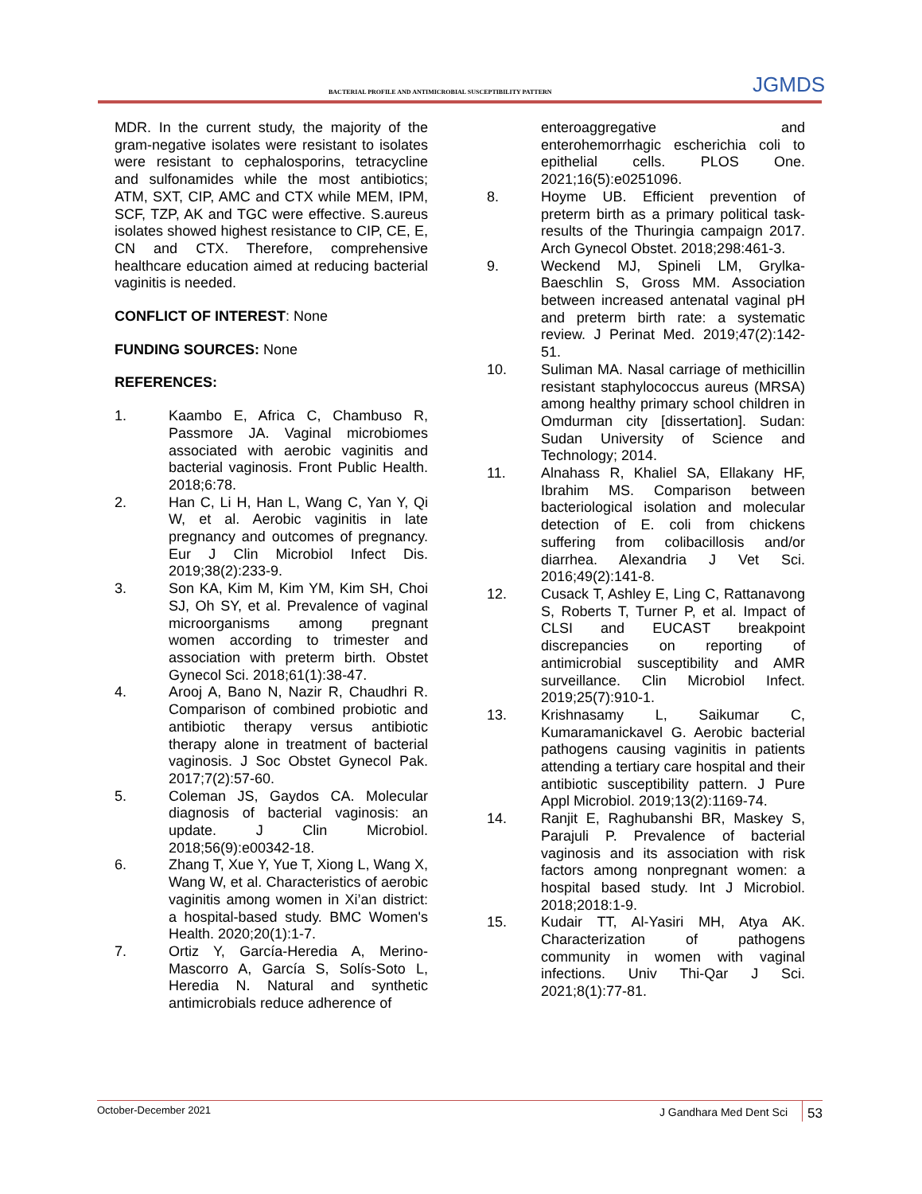BACTERIAL PROFILE AND ANTIMICROBIAL SUSCEPTIBILITY PATTERN JGMDS
MDR. In the current study, the majority of the gram-negative isolates were resistant to isolates were resistant to cephalosporins, tetracycline and sulfonamides while the most antibiotics; ATM, SXT, CIP, AMC and CTX while MEM, IPM, SCF, TZP, AK and TGC were effective. S.aureus isolates showed highest resistance to CIP, CE, E, CN and CTX. Therefore, comprehensive healthcare education aimed at reducing bacterial vaginitis is needed.
CONFLICT OF INTEREST: None
FUNDING SOURCES: None
REFERENCES:
1. Kaambo E, Africa C, Chambuso R, Passmore JA. Vaginal microbiomes associated with aerobic vaginitis and bacterial vaginosis. Front Public Health. 2018;6:78.
2. Han C, Li H, Han L, Wang C, Yan Y, Qi W, et al. Aerobic vaginitis in late pregnancy and outcomes of pregnancy. Eur J Clin Microbiol Infect Dis. 2019;38(2):233-9.
3. Son KA, Kim M, Kim YM, Kim SH, Choi SJ, Oh SY, et al. Prevalence of vaginal microorganisms among pregnant women according to trimester and association with preterm birth. Obstet Gynecol Sci. 2018;61(1):38-47.
4. Arooj A, Bano N, Nazir R, Chaudhri R. Comparison of combined probiotic and antibiotic therapy versus antibiotic therapy alone in treatment of bacterial vaginosis. J Soc Obstet Gynecol Pak. 2017;7(2):57-60.
5. Coleman JS, Gaydos CA. Molecular diagnosis of bacterial vaginosis: an update. J Clin Microbiol. 2018;56(9):e00342-18.
6. Zhang T, Xue Y, Yue T, Xiong L, Wang X, Wang W, et al. Characteristics of aerobic vaginitis among women in Xi’an district: a hospital-based study. BMC Women's Health. 2020;20(1):1-7.
7. Ortiz Y, García-Heredia A, Merino-Mascorro A, García S, Solís-Soto L, Heredia N. Natural and synthetic antimicrobials reduce adherence of
enteroaggregative and enterohemorrhagic escherichia coli to epithelial cells. PLOS One. 2021;16(5):e0251096.
8. Hoyme UB. Efficient prevention of preterm birth as a primary political task-results of the Thuringia campaign 2017. Arch Gynecol Obstet. 2018;298:461-3.
9. Weckend MJ, Spineli LM, Grylka-Baeschlin S, Gross MM. Association between increased antenatal vaginal pH and preterm birth rate: a systematic review. J Perinat Med. 2019;47(2):142-51.
10. Suliman MA. Nasal carriage of methicillin resistant staphylococcus aureus (MRSA) among healthy primary school children in Omdurman city [dissertation]. Sudan: Sudan University of Science and Technology; 2014.
11. Alnahass R, Khaliel SA, Ellakany HF, Ibrahim MS. Comparison between bacteriological isolation and molecular detection of E. coli from chickens suffering from colibacillosis and/or diarrhea. Alexandria J Vet Sci. 2016;49(2):141-8.
12. Cusack T, Ashley E, Ling C, Rattanavong S, Roberts T, Turner P, et al. Impact of CLSI and EUCAST breakpoint discrepancies on reporting of antimicrobial susceptibility and AMR surveillance. Clin Microbiol Infect. 2019;25(7):910-1.
13. Krishnasamy L, Saikumar C, Kumaramanickavel G. Aerobic bacterial pathogens causing vaginitis in patients attending a tertiary care hospital and their antibiotic susceptibility pattern. J Pure Appl Microbiol. 2019;13(2):1169-74.
14. Ranjit E, Raghubanshi BR, Maskey S, Parajuli P. Prevalence of bacterial vaginosis and its association with risk factors among nonpregnant women: a hospital based study. Int J Microbiol. 2018;2018:1-9.
15. Kudair TT, Al-Yasiri MH, Atya AK. Characterization of pathogens community in women with vaginal infections. Univ Thi-Qar J Sci. 2021;8(1):77-81.
October-December 2021 J Gandhara Med Dent Sci 53